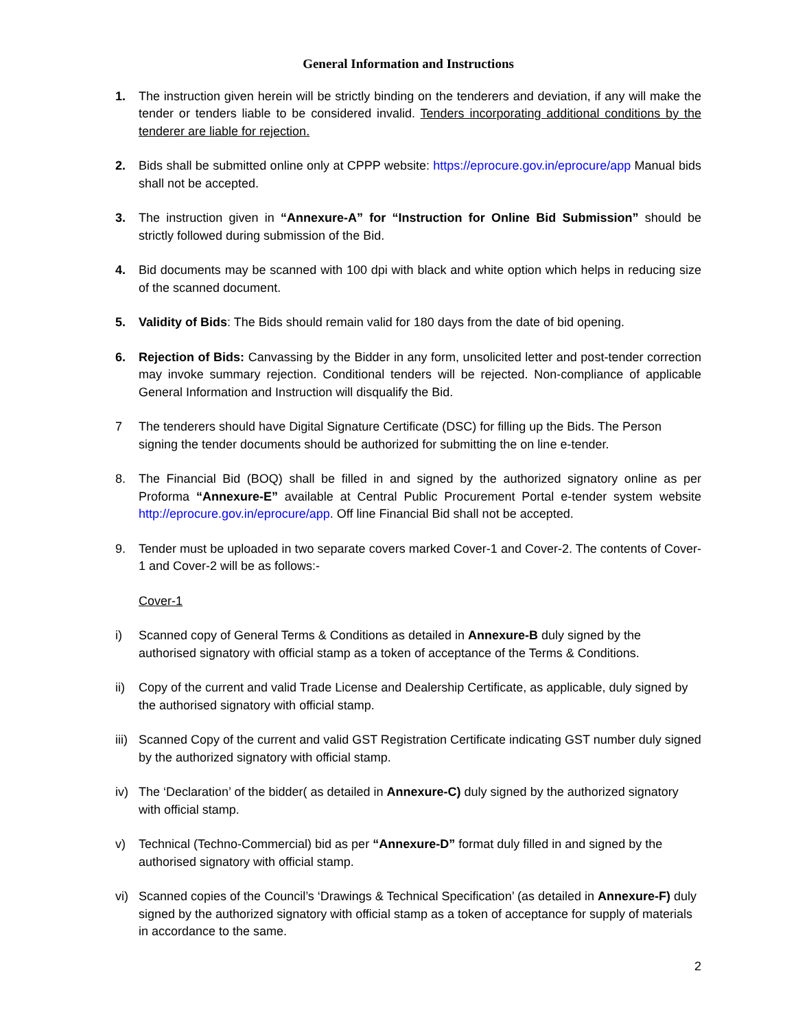General Information and Instructions
1. The instruction given herein will be strictly binding on the tenderers and deviation, if any will make the tender or tenders liable to be considered invalid. Tenders incorporating additional conditions by the tenderer are liable for rejection.
2. Bids shall be submitted online only at CPPP website: https://eprocure.gov.in/eprocure/app Manual bids shall not be accepted.
3. The instruction given in “Annexure-A” for “Instruction for Online Bid Submission” should be strictly followed during submission of the Bid.
4. Bid documents may be scanned with 100 dpi with black and white option which helps in reducing size of the scanned document.
5. Validity of Bids: The Bids should remain valid for 180 days from the date of bid opening.
6. Rejection of Bids: Canvassing by the Bidder in any form, unsolicited letter and post-tender correction may invoke summary rejection. Conditional tenders will be rejected. Non-compliance of applicable General Information and Instruction will disqualify the Bid.
7 The tenderers should have Digital Signature Certificate (DSC) for filling up the Bids. The Person signing the tender documents should be authorized for submitting the on line e-tender.
8. The Financial Bid (BOQ) shall be filled in and signed by the authorized signatory online as per Proforma “Annexure-E” available at Central Public Procurement Portal e-tender system website http://eprocure.gov.in/eprocure/app. Off line Financial Bid shall not be accepted.
9. Tender must be uploaded in two separate covers marked Cover-1 and Cover-2. The contents of Cover-1 and Cover-2 will be as follows:-
Cover-1
i) Scanned copy of General Terms & Conditions as detailed in Annexure-B duly signed by the authorised signatory with official stamp as a token of acceptance of the Terms & Conditions.
ii) Copy of the current and valid Trade License and Dealership Certificate, as applicable, duly signed by the authorised signatory with official stamp.
iii)
Scanned Copy of the current and valid GST Registration Certificate indicating GST number duly signed by the authorized signatory with official stamp.
iv) The ‘Declaration’ of the bidder( as detailed in Annexure-C) duly signed by the authorized signatory with official stamp.
v) Technical (Techno-Commercial) bid as per “Annexure-D” format duly filled in and signed by the authorised signatory with official stamp.
vi) Scanned copies of the Council’s ‘Drawings & Technical Specification’ (as detailed in Annexure-F) duly signed by the authorized signatory with official stamp as a token of acceptance for supply of materials in accordance to the same.
2